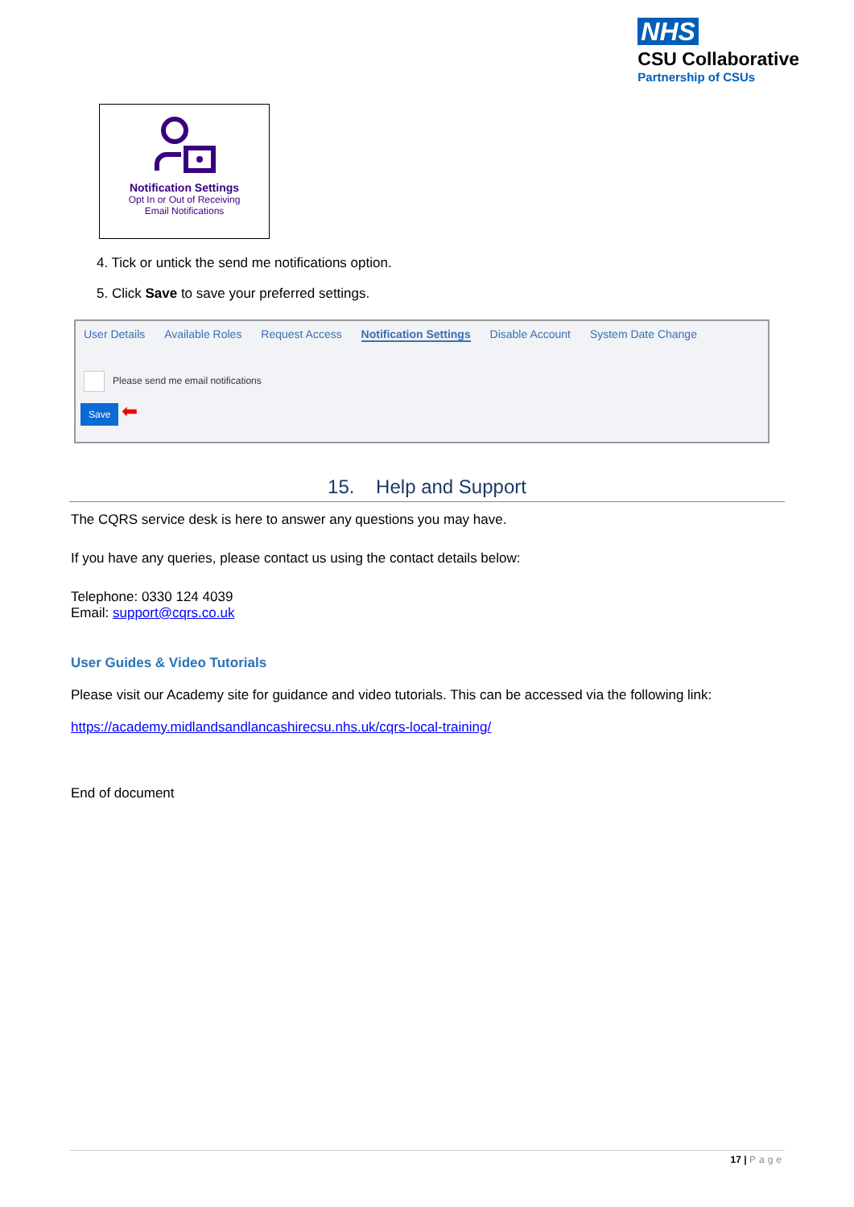NHS
CSU Collaborative
Partnership of CSUs
Notification Settings
Opt In or Out of Receiving
Email Notifications
4. Tick or untick the send me notifications option.
5. Click Save to save your preferred settings.
User Details Available Roles Request Access Notification Settings Disable Account System Date Change
Please send me email notifications
Save
⬅
15. Help and Support
The CQRS service desk is here to answer any questions you may have.
If you have any queries, please contact us using the contact details below:
Telephone: 0330 124 4039
Email: support@cqrs.co.uk
User Guides & Video Tutorials
Please visit our Academy site for guidance and video tutorials. This can be accessed via the following link:
https://academy.midlandsandlancashirecsu.nhs.uk/cqrs-local-training/
End of document
17 | Page